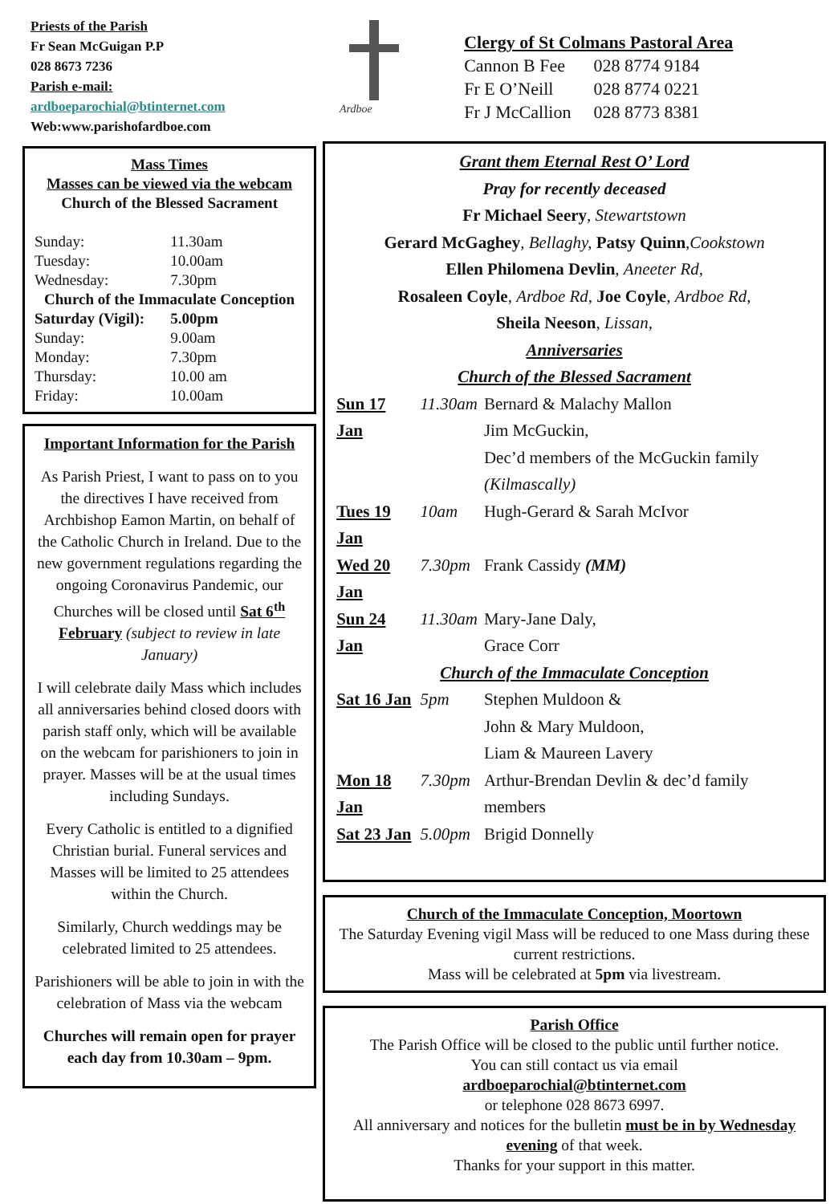Priests of the Parish
Fr Sean McGuigan P.P
028 8673 7236
Parish e-mail:
ardboeparochial@btinternet.com
Web:www.parishofardboe.com
Mass Times
Masses can be viewed via the webcam
Church of the Blessed Sacrament
| Sunday: | 11.30am |
| Tuesday: | 10.00am |
| Wednesday: | 7.30pm |
| Church of the Immaculate Conception | |
| Saturday (Vigil): | 5.00pm |
| Sunday: | 9.00am |
| Monday: | 7.30pm |
| Thursday: | 10.00 am |
| Friday: | 10.00am |
Important Information for the Parish
As Parish Priest, I want to pass on to you the directives I have received from Archbishop Eamon Martin, on behalf of the Catholic Church in Ireland. Due to the new government regulations regarding the ongoing Coronavirus Pandemic, our Churches will be closed until Sat 6<sup>th</sup> February (subject to review in late January)
I will celebrate daily Mass which includes all anniversaries behind closed doors with parish staff only, which will be available on the webcam for parishioners to join in prayer. Masses will be at the usual times including Sundays.
Every Catholic is entitled to a dignified Christian burial. Funeral services and Masses will be limited to 25 attendees within the Church.
Similarly, Church weddings may be celebrated limited to 25 attendees.
Parishioners will be able to join in with the celebration of Mass via the webcam
Churches will remain open for prayer each day from 10.30am – 9pm.
Ardboe
Clergy of St Colmans Pastoral Area
| Cannon B Fee | 028 8774 9184 |
| Fr E O’Neill | 028 8774 0221 |
| Fr J McCallion | 028 8773 8381 |
Grant them Eternal Rest O’ Lord
Pray for recently deceased
Fr Michael Seery, Stewartstown
Gerard McGaghey, Bellaghy, Patsy Quinn,Cookstown
Ellen Philomena Devlin, Aneeter Rd,
Rosaleen Coyle, Ardboe Rd, Joe Coyle, Ardboe Rd,
Sheila Neeson, Lissan,
Anniversaries
Church of the Blessed Sacrament
| Sun 17 Jan | 11.30am | Bernard & Malachy Mallon Jim McGuckin, Dec’d members of the McGuckin family (Kilmascally) |
| Tues 19 Jan | 10am | Hugh-Gerard & Sarah McIvor |
| Wed 20 Jan | 7.30pm | Frank Cassidy (MM) |
| Sun 24 Jan | 11.30am | Mary-Jane Daly, Grace Corr |
| Church of the Immaculate Conception | | |
| Sat 16 Jan | 5pm | Stephen Muldoon & John & Mary Muldoon, Liam & Maureen Lavery |
| Mon 18 Jan | 7.30pm | Arthur-Brendan Devlin & dec’d family members |
| Sat 23 Jan | 5.00pm | Brigid Donnelly |
Church of the Immaculate Conception, Moortown
The Saturday Evening vigil Mass will be reduced to one Mass during these current restrictions.
Mass will be celebrated at 5pm via livestream.
Parish Office
The Parish Office will be closed to the public until further notice.
You can still contact us via email
ardboeparochial@btinternet.com
or telephone 028 8673 6997.
All anniversary and notices for the bulletin must be in by Wednesday evening of that week.
Thanks for your support in this matter.